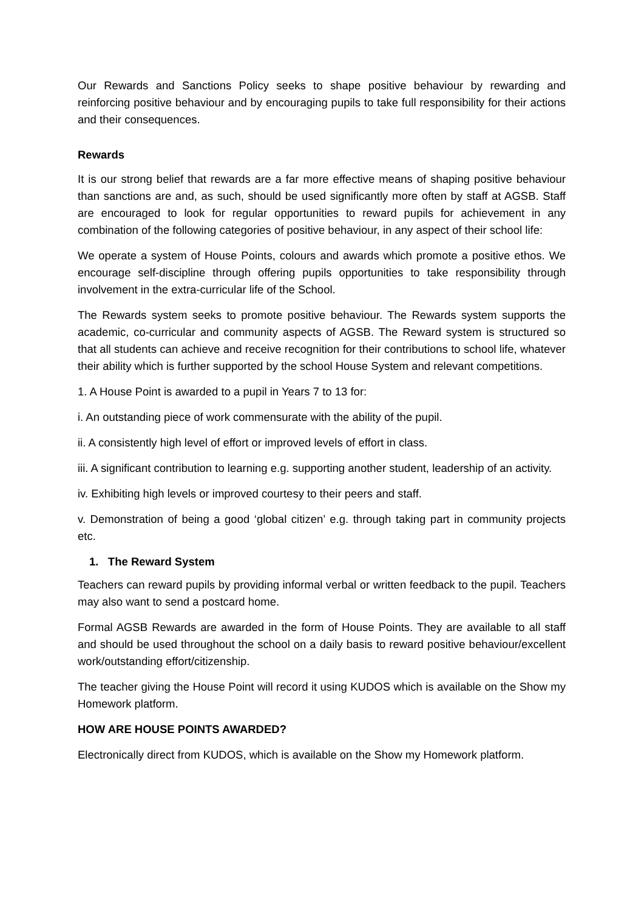Our Rewards and Sanctions Policy seeks to shape positive behaviour by rewarding and reinforcing positive behaviour and by encouraging pupils to take full responsibility for their actions and their consequences.
Rewards
It is our strong belief that rewards are a far more effective means of shaping positive behaviour than sanctions are and, as such, should be used significantly more often by staff at AGSB. Staff are encouraged to look for regular opportunities to reward pupils for achievement in any combination of the following categories of positive behaviour, in any aspect of their school life:
We operate a system of House Points, colours and awards which promote a positive ethos. We encourage self-discipline through offering pupils opportunities to take responsibility through involvement in the extra-curricular life of the School.
The Rewards system seeks to promote positive behaviour. The Rewards system supports the academic, co-curricular and community aspects of AGSB. The Reward system is structured so that all students can achieve and receive recognition for their contributions to school life, whatever their ability which is further supported by the school House System and relevant competitions.
1. A House Point is awarded to a pupil in Years 7 to 13 for:
i. An outstanding piece of work commensurate with the ability of the pupil.
ii. A consistently high level of effort or improved levels of effort in class.
iii. A significant contribution to learning e.g. supporting another student, leadership of an activity.
iv. Exhibiting high levels or improved courtesy to their peers and staff.
v. Demonstration of being a good ‘global citizen’ e.g. through taking part in community projects etc.
1. The Reward System
Teachers can reward pupils by providing informal verbal or written feedback to the pupil. Teachers may also want to send a postcard home.
Formal AGSB Rewards are awarded in the form of House Points. They are available to all staff and should be used throughout the school on a daily basis to reward positive behaviour/excellent work/outstanding effort/citizenship.
The teacher giving the House Point will record it using KUDOS which is available on the Show my Homework platform.
HOW ARE HOUSE POINTS AWARDED?
Electronically direct from KUDOS, which is available on the Show my Homework platform.